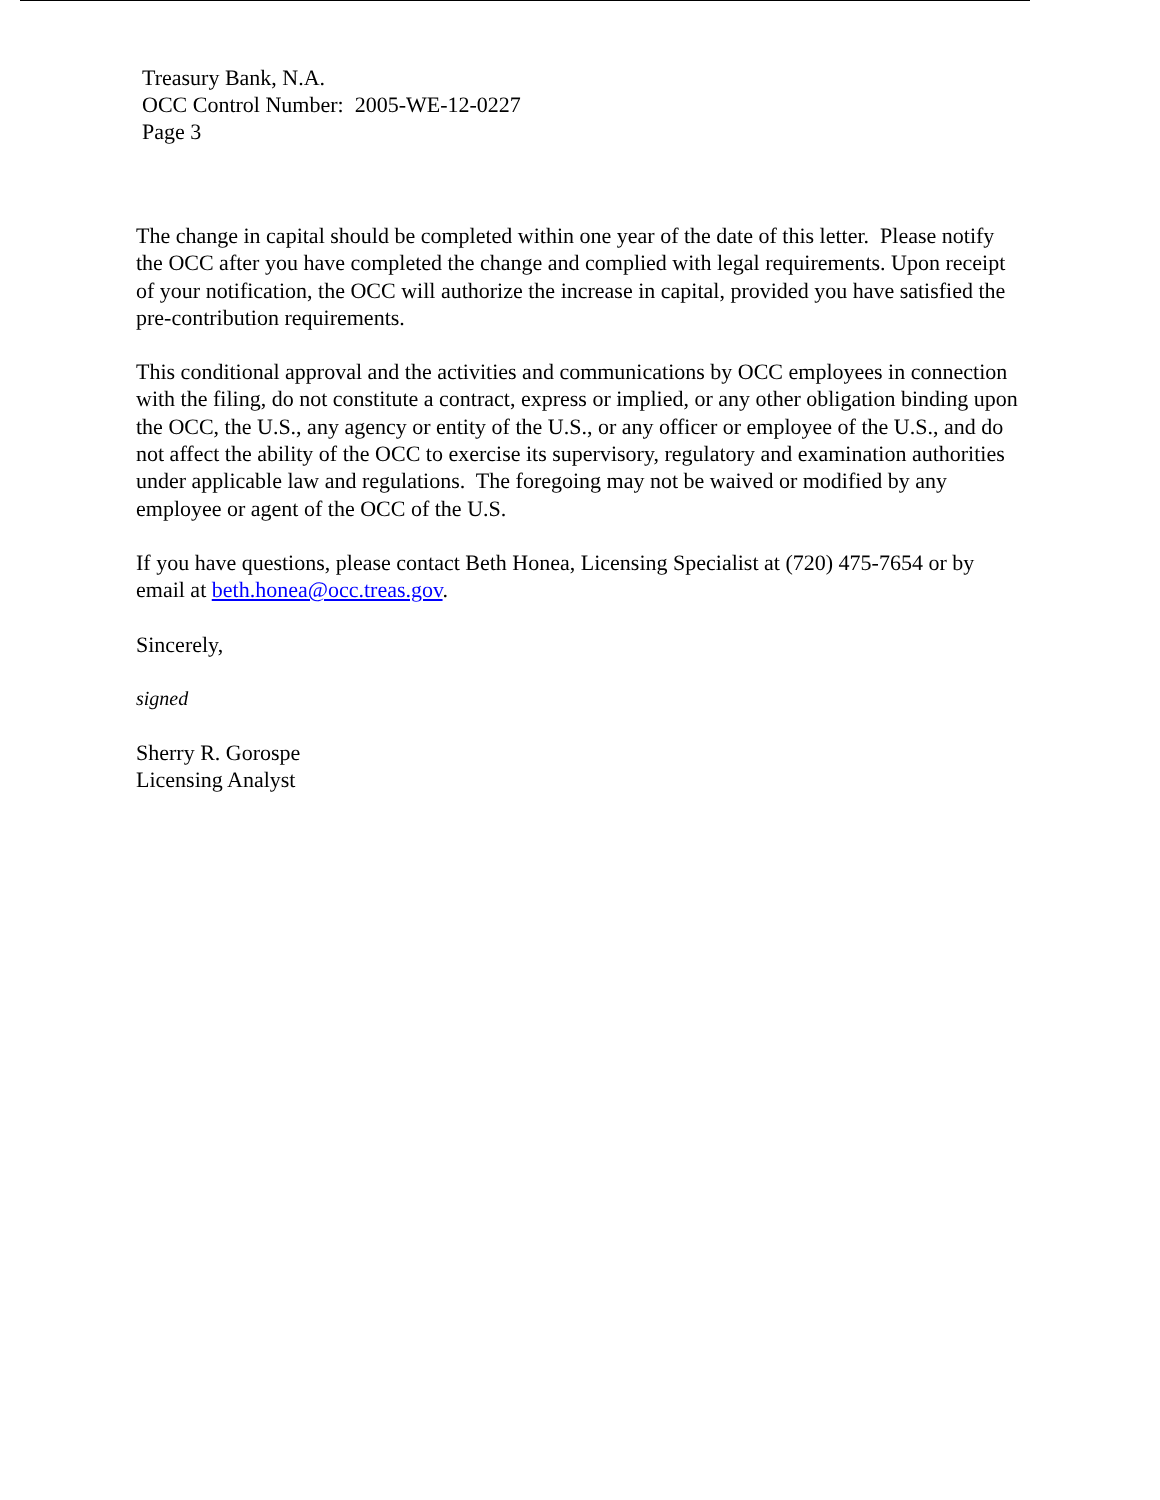Treasury Bank, N.A.
OCC Control Number: 2005-WE-12-0227
Page 3
The change in capital should be completed within one year of the date of this letter. Please notify the OCC after you have completed the change and complied with legal requirements. Upon receipt of your notification, the OCC will authorize the increase in capital, provided you have satisfied the pre-contribution requirements.
This conditional approval and the activities and communications by OCC employees in connection with the filing, do not constitute a contract, express or implied, or any other obligation binding upon the OCC, the U.S., any agency or entity of the U.S., or any officer or employee of the U.S., and do not affect the ability of the OCC to exercise its supervisory, regulatory and examination authorities under applicable law and regulations. The foregoing may not be waived or modified by any employee or agent of the OCC of the U.S.
If you have questions, please contact Beth Honea, Licensing Specialist at (720) 475-7654 or by email at beth.honea@occ.treas.gov.
Sincerely,
signed
Sherry R. Gorospe
Licensing Analyst